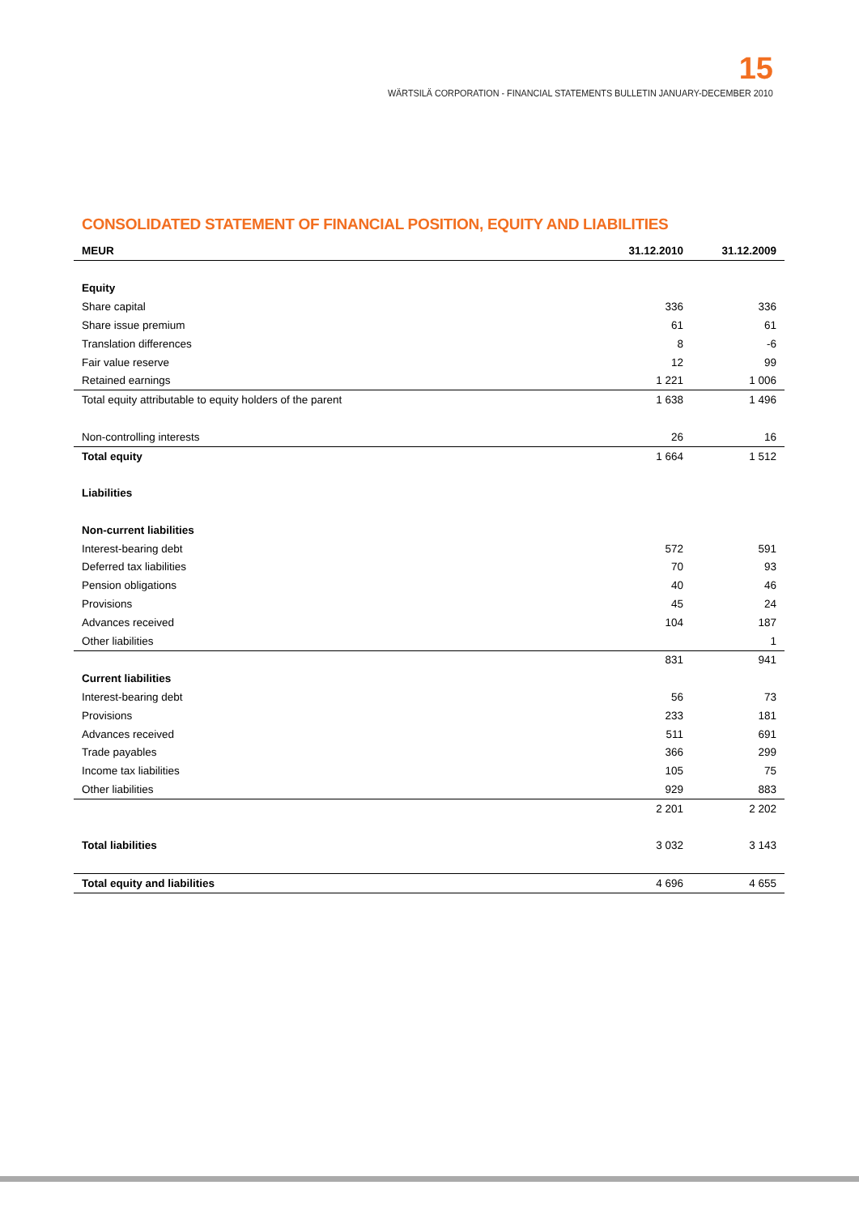15
WÄRTSILÄ CORPORATION - FINANCIAL STATEMENTS BULLETIN JANUARY-DECEMBER 2010
CONSOLIDATED STATEMENT OF FINANCIAL POSITION, EQUITY AND LIABILITIES
| MEUR | 31.12.2010 | 31.12.2009 |
| --- | --- | --- |
| Equity | | |
| Share capital | 336 | 336 |
| Share issue premium | 61 | 61 |
| Translation differences | 8 | -6 |
| Fair value reserve | 12 | 99 |
| Retained earnings | 1 221 | 1 006 |
| Total equity attributable to equity holders of the parent | 1 638 | 1 496 |
| Non-controlling interests | 26 | 16 |
| Total equity | 1 664 | 1 512 |
| Liabilities | | |
| Non-current liabilities | | |
| Interest-bearing debt | 572 | 591 |
| Deferred tax liabilities | 70 | 93 |
| Pension obligations | 40 | 46 |
| Provisions | 45 | 24 |
| Advances received | 104 | 187 |
| Other liabilities | | 1 |
| | 831 | 941 |
| Current liabilities | | |
| Interest-bearing debt | 56 | 73 |
| Provisions | 233 | 181 |
| Advances received | 511 | 691 |
| Trade payables | 366 | 299 |
| Income tax liabilities | 105 | 75 |
| Other liabilities | 929 | 883 |
| | 2 201 | 2 202 |
| Total liabilities | 3 032 | 3 143 |
| Total equity and liabilities | 4 696 | 4 655 |